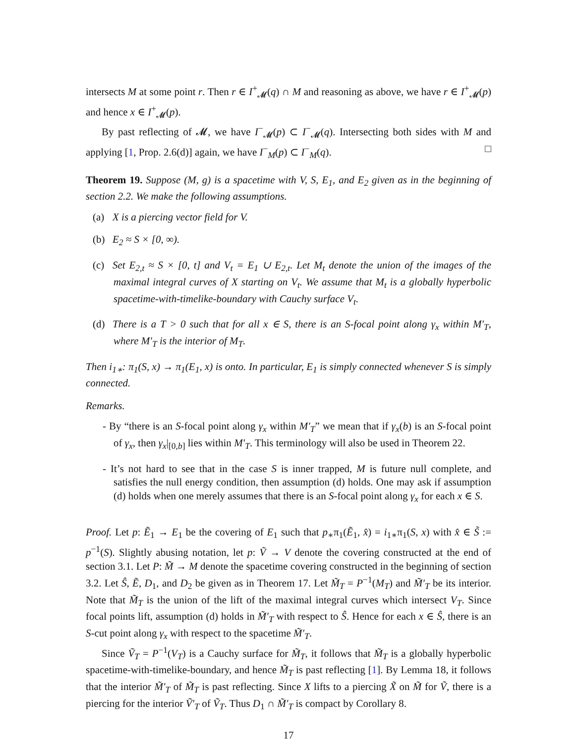intersects M at some point r. Then r ∈ I<sup>+</sup><sub>𝓜</sub>(q) ∩ M and reasoning as above, we have r ∈ I<sup>+</sup><sub>𝓜</sub>(p) and hence x ∈ I<sup>+</sup><sub>𝓜</sub>(p).
By past reflecting of 𝓜, we have I<sup>−</sup><sub>𝓜</sub>(p) ⊂ I<sup>−</sup><sub>𝓜</sub>(q). Intersecting both sides with M and applying [1, Prop. 2.6(d)] again, we have I<sup>−</sup><sub>M</sub>(p) ⊂ I<sup>−</sup><sub>M</sub>(q). □
Theorem 19. Suppose (M, g) is a spacetime with V, S, E<sub>1</sub>, and E<sub>2</sub> given as in the beginning of section 2.2. We make the following assumptions.
(a) X is a piercing vector field for V.
(b) E<sub>2</sub> ≈ S × [0, ∞).
(c) Set E<sub>2,t</sub> ≈ S × [0, t] and V<sub>t</sub> = E<sub>1</sub> ∪ E<sub>2,t</sub>. Let M<sub>t</sub> denote the union of the images of the maximal integral curves of X starting on V<sub>t</sub>. We assume that M<sub>t</sub> is a globally hyperbolic spacetime-with-timelike-boundary with Cauchy surface V<sub>t</sub>.
(d) There is a T > 0 such that for all x ∈ S, there is an S-focal point along γ<sub>x</sub> within M′<sub>T</sub>, where M′<sub>T</sub> is the interior of M<sub>T</sub>.
Then i<sub>1∗</sub>: π<sub>1</sub>(S, x) → π<sub>1</sub>(E<sub>1</sub>, x) is onto. In particular, E<sub>1</sub> is simply connected whenever S is simply connected.
Remarks.
- By “there is an S-focal point along γ<sub>x</sub> within M′<sub>T</sub>” we mean that if γ<sub>x</sub>(b) is an S-focal point of γ<sub>x</sub>, then γ<sub>x</sub>|<sub>[0,b]</sub> lies within M′<sub>T</sub>. This terminology will also be used in Theorem 22.
- It’s not hard to see that in the case S is inner trapped, M is future null complete, and satisfies the null energy condition, then assumption (d) holds. One may ask if assumption (d) holds when one merely assumes that there is an S-focal point along γ<sub>x</sub> for each x ∈ S.
Proof. Let p: Ẽ<sub>1</sub> → E<sub>1</sub> be the covering of E<sub>1</sub> such that p<sub>∗</sub>π<sub>1</sub>(Ẽ<sub>1</sub>, x̂) = i<sub>1∗</sub>π<sub>1</sub>(S, x) with x̂ ∈ S̃ := p<sup>−1</sup>(S). Slightly abusing notation, let p: Ṽ → V denote the covering constructed at the end of section 3.1. Let P: M̃ → M denote the spacetime covering constructed in the beginning of section 3.2. Let Ŝ, Ẽ, D<sub>1</sub>, and D<sub>2</sub> be given as in Theorem 17. Let M̃<sub>T</sub> = P<sup>−1</sup>(M<sub>T</sub>) and M̃′<sub>T</sub> be its interior. Note that M̃<sub>T</sub> is the union of the lift of the maximal integral curves which intersect V<sub>T</sub>. Since focal points lift, assumption (d) holds in M̃′<sub>T</sub> with respect to Ŝ. Hence for each x ∈ Ŝ, there is an S-cut point along γ<sub>x</sub> with respect to the spacetime M̃′<sub>T</sub>.
Since Ṽ<sub>T</sub> = P<sup>−1</sup>(V<sub>T</sub>) is a Cauchy surface for M̃<sub>T</sub>, it follows that M̃<sub>T</sub> is a globally hyperbolic spacetime-with-timelike-boundary, and hence M̃<sub>T</sub> is past reflecting [1]. By Lemma 18, it follows that the interior M̃′<sub>T</sub> of M̃<sub>T</sub> is past reflecting. Since X lifts to a piercing X̃ on M̃ for Ṽ, there is a piercing for the interior Ṽ′<sub>T</sub> of Ṽ<sub>T</sub>. Thus D<sub>1</sub> ∩ M̃′<sub>T</sub> is compact by Corollary 8.
17